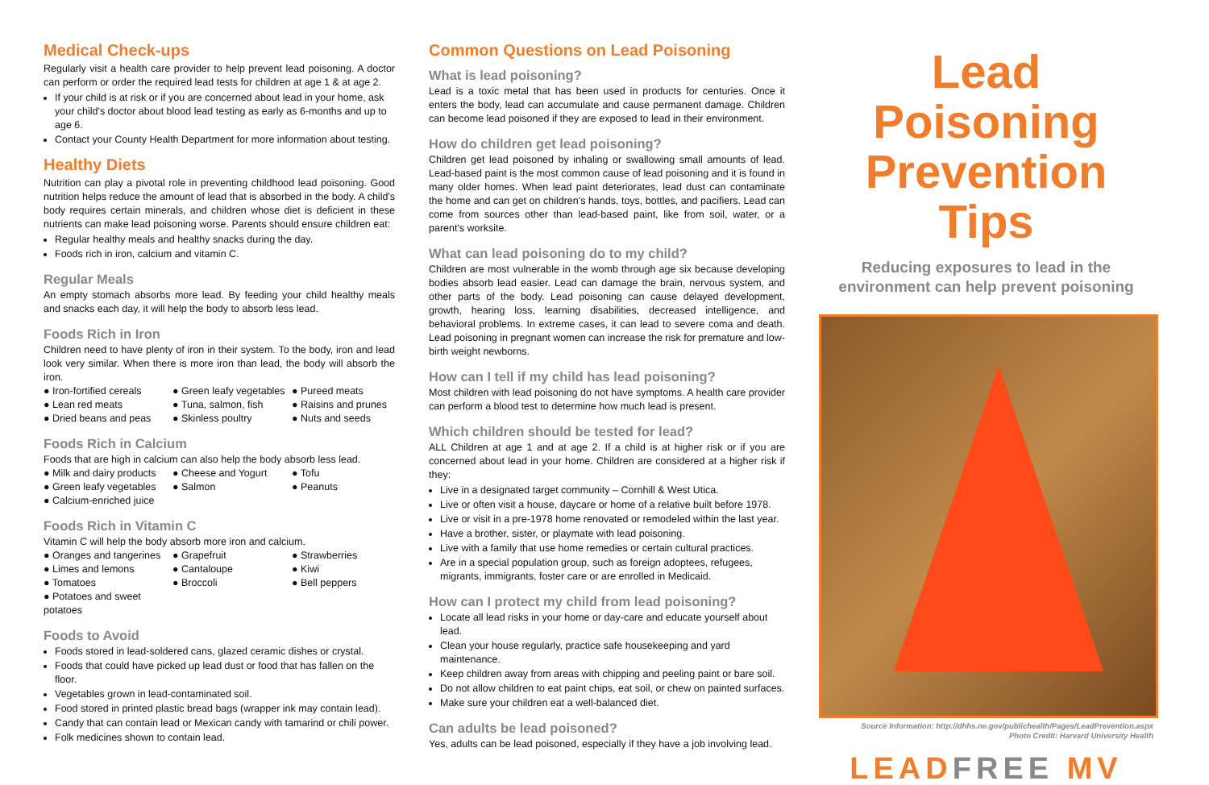Medical Check-ups
Regularly visit a health care provider to help prevent lead poisoning. A doctor can perform or order the required lead tests for children at age 1 & at age 2.
If your child is at risk or if you are concerned about lead in your home, ask your child's doctor about blood lead testing as early as 6-months and up to age 6.
Contact your County Health Department for more information about testing.
Healthy Diets
Nutrition can play a pivotal role in preventing childhood lead poisoning. Good nutrition helps reduce the amount of lead that is absorbed in the body. A child's body requires certain minerals, and children whose diet is deficient in these nutrients can make lead poisoning worse. Parents should ensure children eat:
Regular healthy meals and healthy snacks during the day.
Foods rich in iron, calcium and vitamin C.
Regular Meals
An empty stomach absorbs more lead. By feeding your child healthy meals and snacks each day, it will help the body to absorb less lead.
Foods Rich in Iron
Children need to have plenty of iron in their system. To the body, iron and lead look very similar. When there is more iron than lead, the body will absorb the iron.
● Iron-fortified cereals ● Green leafy vegetables ● Pureed meats ● Lean red meats ● Tuna, salmon, fish ● Raisins and prunes ● Dried beans and peas ● Skinless poultry ● Nuts and seeds
Foods Rich in Calcium
Foods that are high in calcium can also help the body absorb less lead.
● Milk and dairy products ● Cheese and Yogurt ● Tofu ● Green leafy vegetables ● Salmon ● Peanuts ● Calcium-enriched juice
Foods Rich in Vitamin C
Vitamin C will help the body absorb more iron and calcium.
● Oranges and tangerines ● Grapefruit ● Strawberries ● Limes and lemons ● Cantaloupe ● Kiwi ● Tomatoes ● Broccoli ● Bell peppers ● Potatoes and sweet potatoes
Foods to Avoid
Foods stored in lead-soldered cans, glazed ceramic dishes or crystal.
Foods that could have picked up lead dust or food that has fallen on the floor.
Vegetables grown in lead-contaminated soil.
Food stored in printed plastic bread bags (wrapper ink may contain lead).
Candy that can contain lead or Mexican candy with tamarind or chili power.
Folk medicines shown to contain lead.
Common Questions on Lead Poisoning
What is lead poisoning?
Lead is a toxic metal that has been used in products for centuries. Once it enters the body, lead can accumulate and cause permanent damage. Children can become lead poisoned if they are exposed to lead in their environment.
How do children get lead poisoning?
Children get lead poisoned by inhaling or swallowing small amounts of lead. Lead-based paint is the most common cause of lead poisoning and it is found in many older homes. When lead paint deteriorates, lead dust can contaminate the home and can get on children's hands, toys, bottles, and pacifiers. Lead can come from sources other than lead-based paint, like from soil, water, or a parent's worksite.
What can lead poisoning do to my child?
Children are most vulnerable in the womb through age six because developing bodies absorb lead easier. Lead can damage the brain, nervous system, and other parts of the body. Lead poisoning can cause delayed development, growth, hearing loss, learning disabilities, decreased intelligence, and behavioral problems. In extreme cases, it can lead to severe coma and death. Lead poisoning in pregnant women can increase the risk for premature and low-birth weight newborns.
How can I tell if my child has lead poisoning?
Most children with lead poisoning do not have symptoms. A health care provider can perform a blood test to determine how much lead is present.
Which children should be tested for lead?
ALL Children at age 1 and at age 2. If a child is at higher risk or if you are concerned about lead in your home. Children are considered at a higher risk if they:
Live in a designated target community – Cornhill & West Utica.
Live or often visit a house, daycare or home of a relative built before 1978.
Live or visit in a pre-1978 home renovated or remodeled within the last year.
Have a brother, sister, or playmate with lead poisoning.
Live with a family that use home remedies or certain cultural practices.
Are in a special population group, such as foreign adoptees, refugees, migrants, immigrants, foster care or are enrolled in Medicaid.
How can I protect my child from lead poisoning?
Locate all lead risks in your home or day-care and educate yourself about lead.
Clean your house regularly, practice safe housekeeping and yard maintenance.
Keep children away from areas with chipping and peeling paint or bare soil.
Do not allow children to eat paint chips, eat soil, or chew on painted surfaces.
Make sure your children eat a well-balanced diet.
Can adults be lead poisoned?
Yes, adults can be lead poisoned, especially if they have a job involving lead.
Lead Poisoning Prevention Tips
Reducing exposures to lead in the environment can help prevent poisoning
Source Information: http://dhhs.ne.gov/publichealth/Pages/LeadPrevention.aspx
Photo Credit: Harvard University Health
LEADFREE MV